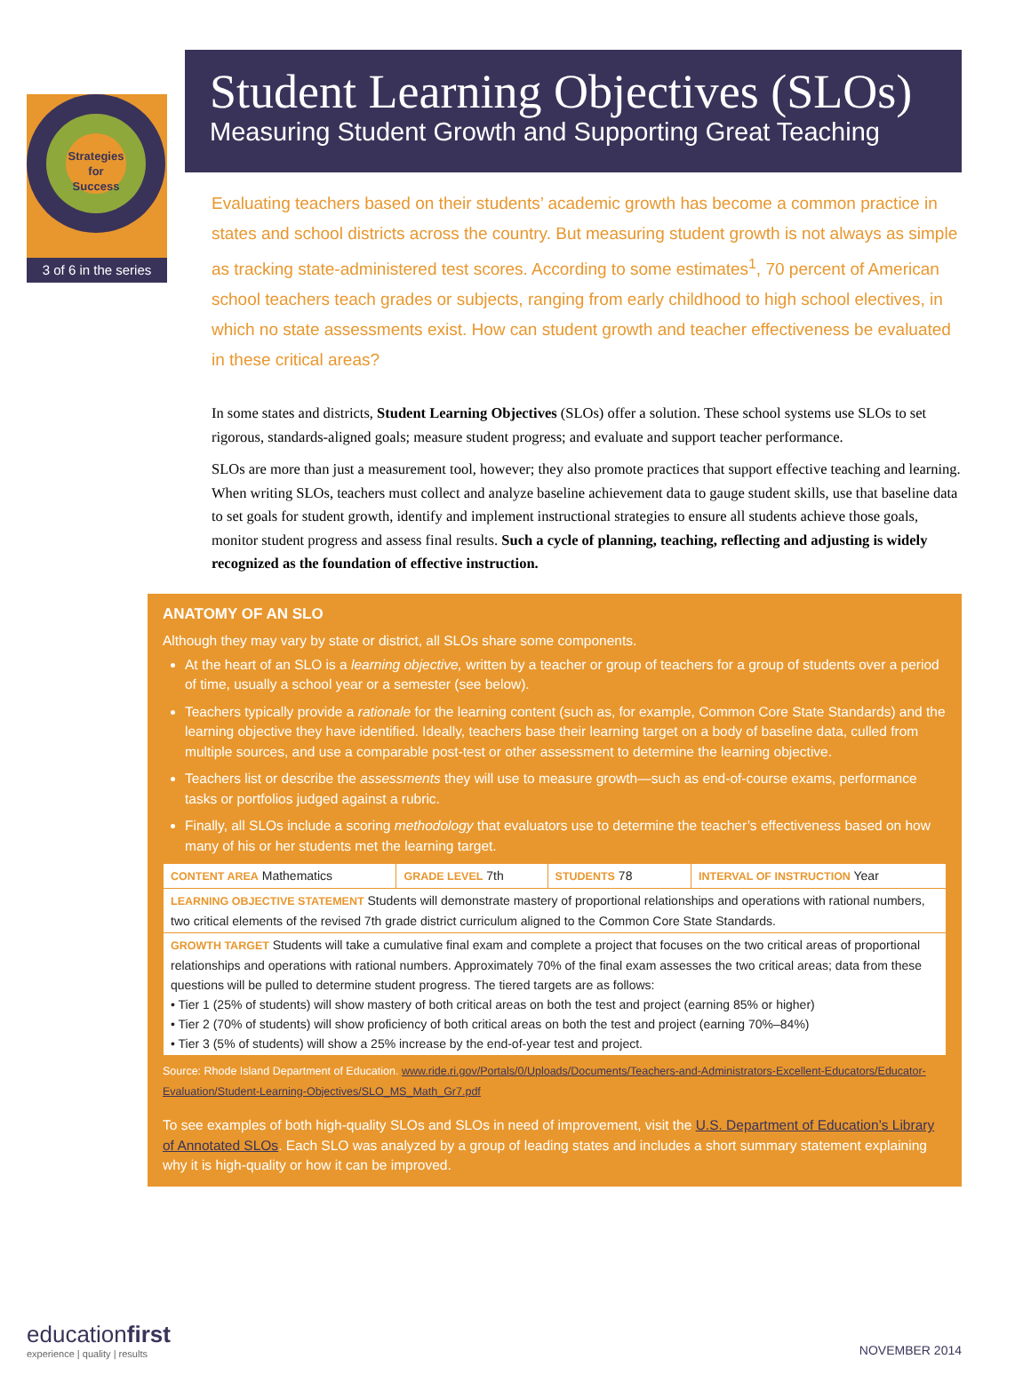Strategies
for Success
3 of 6 in the series
Student Learning Objectives (SLOs)
Measuring Student Growth and Supporting Great Teaching
Evaluating teachers based on their students’ academic growth has become a common practice in states and school districts across the country. But measuring student growth is not always as simple as tracking state-administered test scores. According to some estimates<sup>1</sup>, 70 percent of American school teachers teach grades or subjects, ranging from early childhood to high school electives, in which no state assessments exist. How can student growth and teacher effectiveness be evaluated in these critical areas?
In some states and districts, Student Learning Objectives (SLOs) offer a solution. These school systems use SLOs to set rigorous, standards-aligned goals; measure student progress; and evaluate and support teacher performance.
SLOs are more than just a measurement tool, however; they also promote practices that support effective teaching and learning. When writing SLOs, teachers must collect and analyze baseline achievement data to gauge student skills, use that baseline data to set goals for student growth, identify and implement instructional strategies to ensure all students achieve those goals, monitor student progress and assess final results. Such a cycle of planning, teaching, reflecting and adjusting is widely recognized as the foundation of effective instruction.
ANATOMY OF AN SLO
Although they may vary by state or district, all SLOs share some components.
At the heart of an SLO is a learning objective, written by a teacher or group of teachers for a group of students over a period of time, usually a school year or a semester (see below).
Teachers typically provide a rationale for the learning content (such as, for example, Common Core State Standards) and the learning objective they have identified. Ideally, teachers base their learning target on a body of baseline data, culled from multiple sources, and use a comparable post-test or other assessment to determine the learning objective.
Teachers list or describe the assessments they will use to measure growth—such as end-of-course exams, performance tasks or portfolios judged against a rubric.
Finally, all SLOs include a scoring methodology that evaluators use to determine the teacher’s effectiveness based on how many of his or her students met the learning target.
| CONTENT AREA Mathematics | GRADE LEVEL 7th | STUDENTS 78 | INTERVAL OF INSTRUCTION Year |
| LEARNING OBJECTIVE STATEMENT Students will demonstrate mastery of proportional relationships and operations with rational numbers, two critical elements of the revised 7th grade district curriculum aligned to the Common Core State Standards. | | | |
| GROWTH TARGET Students will take a cumulative final exam and complete a project that focuses on the two critical areas of proportional relationships and operations with rational numbers. Approximately 70% of the final exam assesses the two critical areas; data from these questions will be pulled to determine student progress. The tiered targets are as follows: • Tier 1 (25% of students) will show mastery of both critical areas on both the test and project (earning 85% or higher) • Tier 2 (70% of students) will show proficiency of both critical areas on both the test and project (earning 70%–84%) • Tier 3 (5% of students) will show a 25% increase by the end-of-year test and project. | | | |
Source: Rhode Island Department of Education. www.ride.ri.gov/Portals/0/Uploads/Documents/Teachers-and-Administrators-Excellent-Educators/Educator-Evaluation/Student-Learning-Objectives/SLO_MS_Math_Gr7.pdf
To see examples of both high-quality SLOs and SLOs in need of improvement, visit the U.S. Department of Education’s Library of Annotated SLOs. Each SLO was analyzed by a group of leading states and includes a short summary statement explaining why it is high-quality or how it can be improved.
educationfirst
experience | quality | results
NOVEMBER 2014